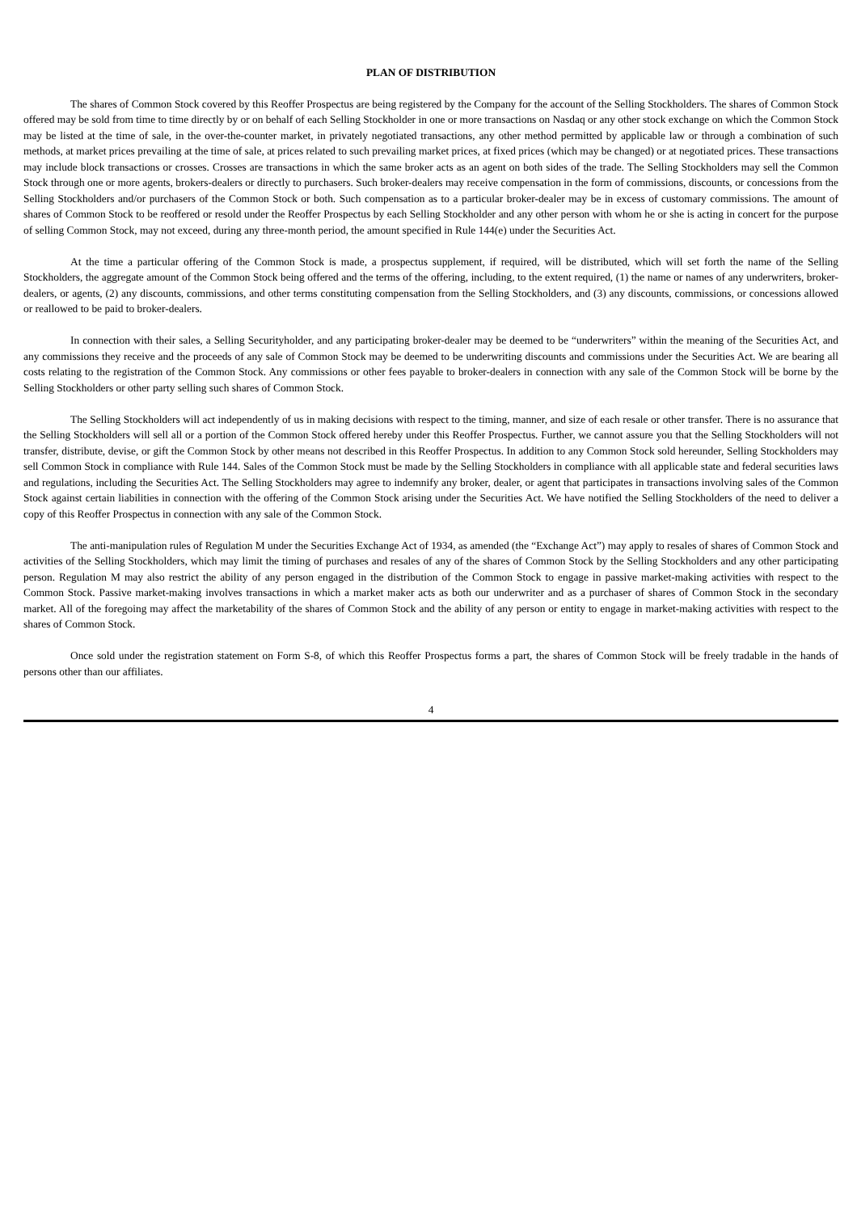PLAN OF DISTRIBUTION
The shares of Common Stock covered by this Reoffer Prospectus are being registered by the Company for the account of the Selling Stockholders. The shares of Common Stock offered may be sold from time to time directly by or on behalf of each Selling Stockholder in one or more transactions on Nasdaq or any other stock exchange on which the Common Stock may be listed at the time of sale, in the over-the-counter market, in privately negotiated transactions, any other method permitted by applicable law or through a combination of such methods, at market prices prevailing at the time of sale, at prices related to such prevailing market prices, at fixed prices (which may be changed) or at negotiated prices. These transactions may include block transactions or crosses. Crosses are transactions in which the same broker acts as an agent on both sides of the trade. The Selling Stockholders may sell the Common Stock through one or more agents, brokers-dealers or directly to purchasers. Such broker-dealers may receive compensation in the form of commissions, discounts, or concessions from the Selling Stockholders and/or purchasers of the Common Stock or both. Such compensation as to a particular broker-dealer may be in excess of customary commissions. The amount of shares of Common Stock to be reoffered or resold under the Reoffer Prospectus by each Selling Stockholder and any other person with whom he or she is acting in concert for the purpose of selling Common Stock, may not exceed, during any three-month period, the amount specified in Rule 144(e) under the Securities Act.
At the time a particular offering of the Common Stock is made, a prospectus supplement, if required, will be distributed, which will set forth the name of the Selling Stockholders, the aggregate amount of the Common Stock being offered and the terms of the offering, including, to the extent required, (1) the name or names of any underwriters, broker-dealers, or agents, (2) any discounts, commissions, and other terms constituting compensation from the Selling Stockholders, and (3) any discounts, commissions, or concessions allowed or reallowed to be paid to broker-dealers.
In connection with their sales, a Selling Securityholder, and any participating broker-dealer may be deemed to be “underwriters” within the meaning of the Securities Act, and any commissions they receive and the proceeds of any sale of Common Stock may be deemed to be underwriting discounts and commissions under the Securities Act. We are bearing all costs relating to the registration of the Common Stock. Any commissions or other fees payable to broker-dealers in connection with any sale of the Common Stock will be borne by the Selling Stockholders or other party selling such shares of Common Stock.
The Selling Stockholders will act independently of us in making decisions with respect to the timing, manner, and size of each resale or other transfer. There is no assurance that the Selling Stockholders will sell all or a portion of the Common Stock offered hereby under this Reoffer Prospectus. Further, we cannot assure you that the Selling Stockholders will not transfer, distribute, devise, or gift the Common Stock by other means not described in this Reoffer Prospectus. In addition to any Common Stock sold hereunder, Selling Stockholders may sell Common Stock in compliance with Rule 144. Sales of the Common Stock must be made by the Selling Stockholders in compliance with all applicable state and federal securities laws and regulations, including the Securities Act. The Selling Stockholders may agree to indemnify any broker, dealer, or agent that participates in transactions involving sales of the Common Stock against certain liabilities in connection with the offering of the Common Stock arising under the Securities Act. We have notified the Selling Stockholders of the need to deliver a copy of this Reoffer Prospectus in connection with any sale of the Common Stock.
The anti-manipulation rules of Regulation M under the Securities Exchange Act of 1934, as amended (the “Exchange Act”) may apply to resales of shares of Common Stock and activities of the Selling Stockholders, which may limit the timing of purchases and resales of any of the shares of Common Stock by the Selling Stockholders and any other participating person. Regulation M may also restrict the ability of any person engaged in the distribution of the Common Stock to engage in passive market-making activities with respect to the Common Stock. Passive market-making involves transactions in which a market maker acts as both our underwriter and as a purchaser of shares of Common Stock in the secondary market. All of the foregoing may affect the marketability of the shares of Common Stock and the ability of any person or entity to engage in market-making activities with respect to the shares of Common Stock.
Once sold under the registration statement on Form S-8, of which this Reoffer Prospectus forms a part, the shares of Common Stock will be freely tradable in the hands of persons other than our affiliates.
4